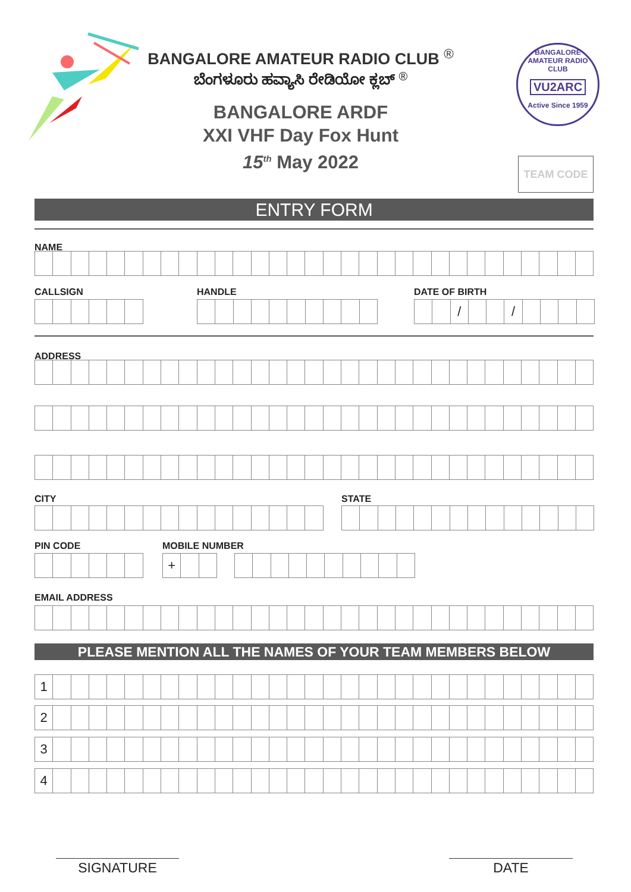BANGALORE AMATEUR RADIO CLUB <sup>®</sup>
ಬೆಂಗಳೂರು ಹವ್ಯಾಸಿ ರೇಡಿಯೋ ಕ್ಲಬ್ <sup>®</sup>
BANGALORE ARDF
XXI VHF Day Fox Hunt
15<sup>th</sup> May 2022
BANGALORE AMATEUR RADIO CLUB
VU2ARC
Active Since 1959
TEAM CODE
ENTRY FORM
NAME
CALLSIGN HANDLE DATE OF BIRTH
/ /
ADDRESS
CITY STATE
PIN CODE MOBILE NUMBER
+
EMAIL ADDRESS
PLEASE MENTION ALL THE NAMES OF YOUR TEAM MEMBERS BELOW
1
2
3
4
SIGNATURE DATE